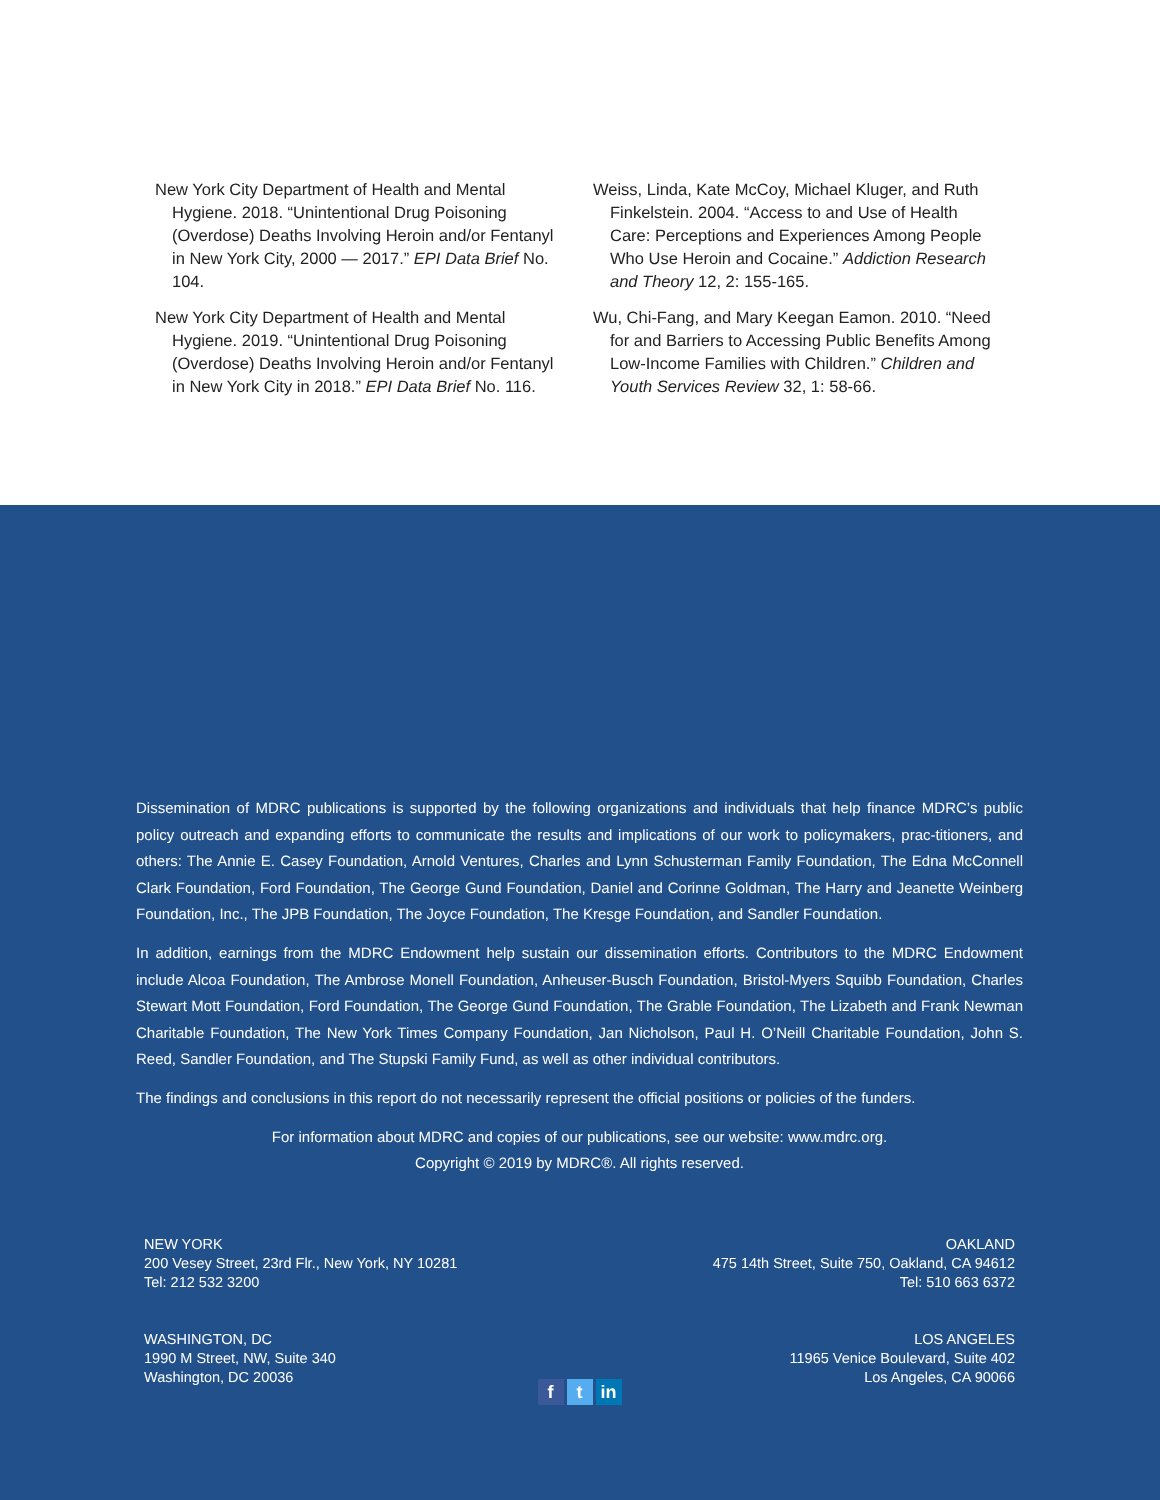New York City Department of Health and Mental Hygiene. 2018. “Unintentional Drug Poisoning (Overdose) Deaths Involving Heroin and/or Fentanyl in New York City, 2000 — 2017.” EPI Data Brief No. 104.
New York City Department of Health and Mental Hygiene. 2019. “Unintentional Drug Poisoning (Overdose) Deaths Involving Heroin and/or Fentanyl in New York City in 2018.” EPI Data Brief No. 116.
Weiss, Linda, Kate McCoy, Michael Kluger, and Ruth Finkelstein. 2004. “Access to and Use of Health Care: Perceptions and Experiences Among People Who Use Heroin and Cocaine.” Addiction Research and Theory 12, 2: 155-165.
Wu, Chi-Fang, and Mary Keegan Eamon. 2010. “Need for and Barriers to Accessing Public Benefits Among Low-Income Families with Children.” Children and Youth Services Review 32, 1: 58-66.
Dissemination of MDRC publications is supported by the following organizations and individuals that help finance MDRC’s public policy outreach and expanding efforts to communicate the results and implications of our work to policymakers, prac-titioners, and others: The Annie E. Casey Foundation, Arnold Ventures, Charles and Lynn Schusterman Family Foundation, The Edna McConnell Clark Foundation, Ford Foundation, The George Gund Foundation, Daniel and Corinne Goldman, The Harry and Jeanette Weinberg Foundation, Inc., The JPB Foundation, The Joyce Foundation, The Kresge Foundation, and Sandler Foundation.
In addition, earnings from the MDRC Endowment help sustain our dissemination efforts. Contributors to the MDRC Endowment include Alcoa Foundation, The Ambrose Monell Foundation, Anheuser-Busch Foundation, Bristol-Myers Squibb Foundation, Charles Stewart Mott Foundation, Ford Foundation, The George Gund Foundation, The Grable Foundation, The Lizabeth and Frank Newman Charitable Foundation, The New York Times Company Foundation, Jan Nicholson, Paul H. O’Neill Charitable Foundation, John S. Reed, Sandler Foundation, and The Stupski Family Fund, as well as other individual contributors.
The findings and conclusions in this report do not necessarily represent the official positions or policies of the funders.
For information about MDRC and copies of our publications, see our website: www.mdrc.org.
Copyright © 2019 by MDRC®. All rights reserved.
NEW YORK
200 Vesey Street, 23rd Flr., New York, NY 10281
Tel: 212 532 3200
OAKLAND
475 14th Street, Suite 750, Oakland, CA 94612
Tel: 510 663 6372
WASHINGTON, DC
1990 M Street, NW, Suite 340
Washington, DC 20036
LOS ANGELES
11965 Venice Boulevard, Suite 402
Los Angeles, CA 90066
ft in